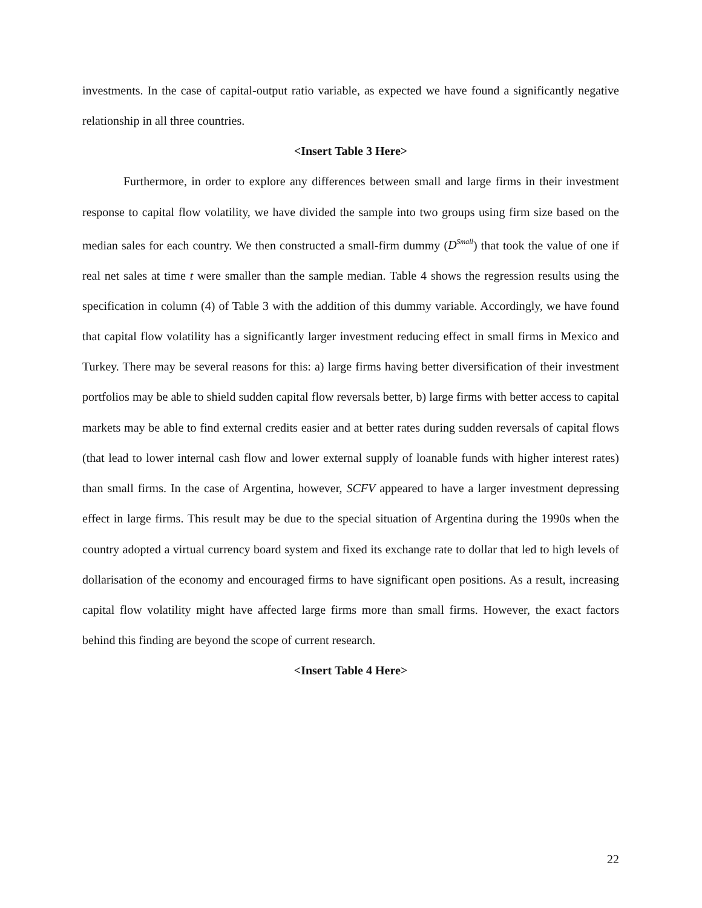investments. In the case of capital-output ratio variable, as expected we have found a significantly negative relationship in all three countries.
<Insert Table 3 Here>
Furthermore, in order to explore any differences between small and large firms in their investment response to capital flow volatility, we have divided the sample into two groups using firm size based on the median sales for each country. We then constructed a small-firm dummy (D<sup>Small</sup>) that took the value of one if real net sales at time t were smaller than the sample median. Table 4 shows the regression results using the specification in column (4) of Table 3 with the addition of this dummy variable. Accordingly, we have found that capital flow volatility has a significantly larger investment reducing effect in small firms in Mexico and Turkey. There may be several reasons for this: a) large firms having better diversification of their investment portfolios may be able to shield sudden capital flow reversals better, b) large firms with better access to capital markets may be able to find external credits easier and at better rates during sudden reversals of capital flows (that lead to lower internal cash flow and lower external supply of loanable funds with higher interest rates) than small firms. In the case of Argentina, however, SCFV appeared to have a larger investment depressing effect in large firms. This result may be due to the special situation of Argentina during the 1990s when the country adopted a virtual currency board system and fixed its exchange rate to dollar that led to high levels of dollarisation of the economy and encouraged firms to have significant open positions. As a result, increasing capital flow volatility might have affected large firms more than small firms. However, the exact factors behind this finding are beyond the scope of current research.
<Insert Table 4 Here>
22